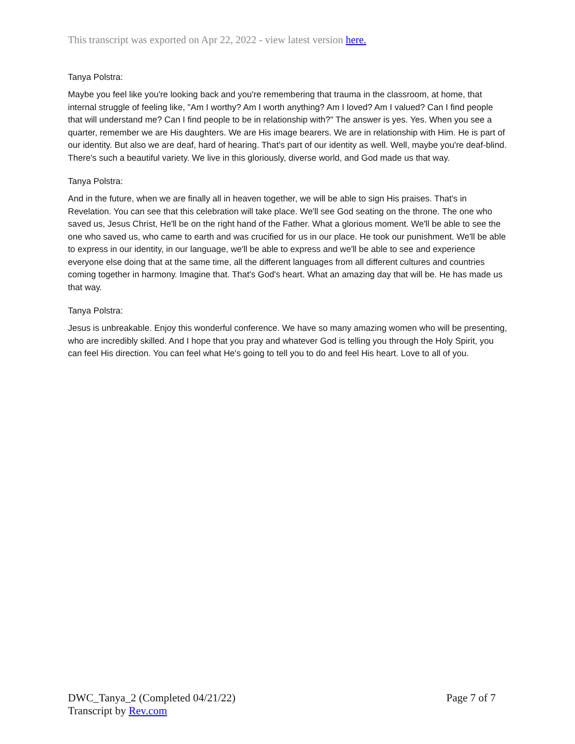This transcript was exported on Apr 22, 2022 - view latest version here.
Tanya Polstra:
Maybe you feel like you're looking back and you're remembering that trauma in the classroom, at home, that internal struggle of feeling like, "Am I worthy? Am I worth anything? Am I loved? Am I valued? Can I find people that will understand me? Can I find people to be in relationship with?" The answer is yes. Yes. When you see a quarter, remember we are His daughters. We are His image bearers. We are in relationship with Him. He is part of our identity. But also we are deaf, hard of hearing. That's part of our identity as well. Well, maybe you're deaf-blind. There's such a beautiful variety. We live in this gloriously, diverse world, and God made us that way.
Tanya Polstra:
And in the future, when we are finally all in heaven together, we will be able to sign His praises. That's in Revelation. You can see that this celebration will take place. We'll see God seating on the throne. The one who saved us, Jesus Christ, He'll be on the right hand of the Father. What a glorious moment. We'll be able to see the one who saved us, who came to earth and was crucified for us in our place. He took our punishment. We'll be able to express in our identity, in our language, we'll be able to express and we'll be able to see and experience everyone else doing that at the same time, all the different languages from all different cultures and countries coming together in harmony. Imagine that. That's God's heart. What an amazing day that will be. He has made us that way.
Tanya Polstra:
Jesus is unbreakable. Enjoy this wonderful conference. We have so many amazing women who will be presenting, who are incredibly skilled. And I hope that you pray and whatever God is telling you through the Holy Spirit, you can feel His direction. You can feel what He's going to tell you to do and feel His heart. Love to all of you.
DWC_Tanya_2 (Completed 04/21/22) Page 7 of 7
Transcript by Rev.com